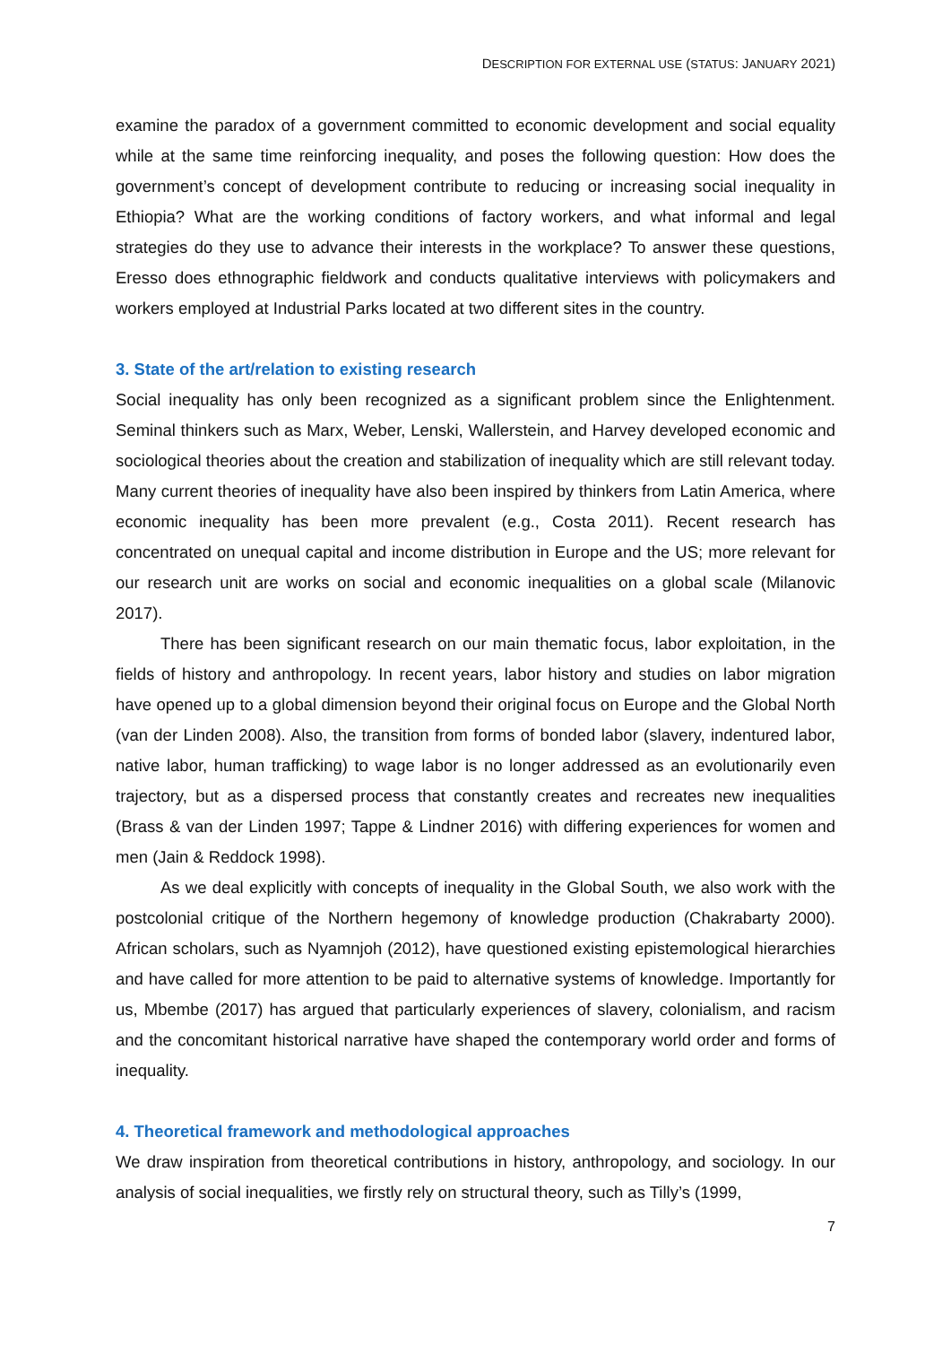DESCRIPTION FOR EXTERNAL USE (STATUS: JANUARY 2021)
examine the paradox of a government committed to economic development and social equality while at the same time reinforcing inequality, and poses the following question: How does the government’s concept of development contribute to reducing or increasing social inequality in Ethiopia? What are the working conditions of factory workers, and what informal and legal strategies do they use to advance their interests in the workplace? To answer these questions, Eresso does ethnographic fieldwork and conducts qualitative interviews with policymakers and workers employed at Industrial Parks located at two different sites in the country.
3. State of the art/relation to existing research
Social inequality has only been recognized as a significant problem since the Enlightenment. Seminal thinkers such as Marx, Weber, Lenski, Wallerstein, and Harvey developed economic and sociological theories about the creation and stabilization of inequality which are still relevant today. Many current theories of inequality have also been inspired by thinkers from Latin America, where economic inequality has been more prevalent (e.g., Costa 2011). Recent research has concentrated on unequal capital and income distribution in Europe and the US; more relevant for our research unit are works on social and economic inequalities on a global scale (Milanovic 2017).
There has been significant research on our main thematic focus, labor exploitation, in the fields of history and anthropology. In recent years, labor history and studies on labor migration have opened up to a global dimension beyond their original focus on Europe and the Global North (van der Linden 2008). Also, the transition from forms of bonded labor (slavery, indentured labor, native labor, human trafficking) to wage labor is no longer addressed as an evolutionarily even trajectory, but as a dispersed process that constantly creates and recreates new inequalities (Brass & van der Linden 1997; Tappe & Lindner 2016) with differing experiences for women and men (Jain & Reddock 1998).
As we deal explicitly with concepts of inequality in the Global South, we also work with the postcolonial critique of the Northern hegemony of knowledge production (Chakrabarty 2000). African scholars, such as Nyamnjoh (2012), have questioned existing epistemological hierarchies and have called for more attention to be paid to alternative systems of knowledge. Importantly for us, Mbembe (2017) has argued that particularly experiences of slavery, colonialism, and racism and the concomitant historical narrative have shaped the contemporary world order and forms of inequality.
4. Theoretical framework and methodological approaches
We draw inspiration from theoretical contributions in history, anthropology, and sociology. In our analysis of social inequalities, we firstly rely on structural theory, such as Tilly’s (1999,
7